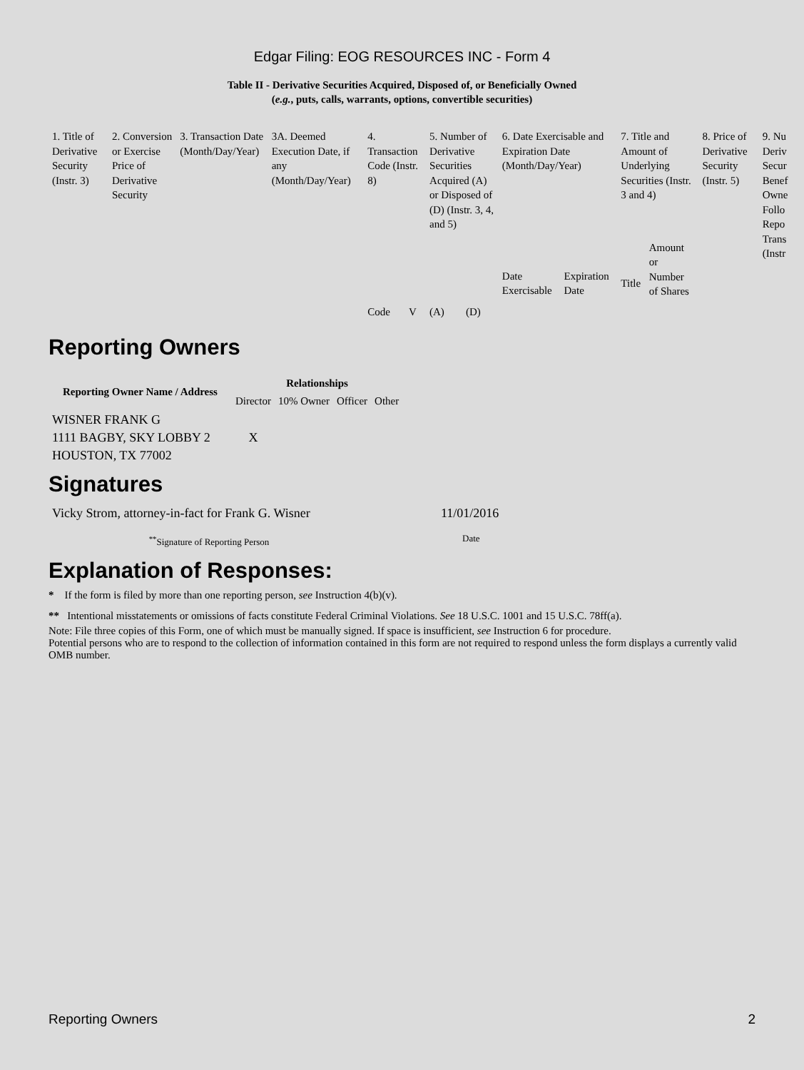Edgar Filing: EOG RESOURCES INC - Form 4
Table II - Derivative Securities Acquired, Disposed of, or Beneficially Owned
(e.g., puts, calls, warrants, options, convertible securities)
| 1. Title of Derivative Security (Instr. 3) | 2. Conversion or Exercise Price of Derivative Security | 3. Transaction Date (Month/Day/Year) | 3A. Deemed Execution Date, if any (Month/Day/Year) | 4. Transaction Code (Instr. 8) | | 5. Number of Derivative Securities Acquired (A) or Disposed of (D) (Instr. 3, 4, and 5) | | 6. Date Exercisable and Expiration Date (Month/Day/Year) | | 7. Title and Amount of Underlying Securities (Instr. 3 and 4) | | 8. Price of Derivative Security (Instr. 5) | 9. Nu Deriv Secur Benef Owne Follo Repo Trans (Instr |
| | | | | Code | V | (A) | (D) | Date Exercisable | Expiration Date | Title | Amount or Number of Shares | | |
Reporting Owners
| Reporting Owner Name / Address | Relationships | | | |
| --- | --- | --- | --- | --- |
| | Director | 10% Owner | Officer | Other |
| WISNER FRANK G 1111 BAGBY, SKY LOBBY 2 HOUSTON, TX 77002 | X | | | |
Signatures
| Vicky Strom, attorney-in-fact for Frank G. Wisner | 11/01/2016 |
| <sup>**</sup> Signature of Reporting Person | Date |
Explanation of Responses:
* If the form is filed by more than one reporting person, see Instruction 4(b)(v).
** Intentional misstatements or omissions of facts constitute Federal Criminal Violations. See 18 U.S.C. 1001 and 15 U.S.C. 78ff(a).
Note: File three copies of this Form, one of which must be manually signed. If space is insufficient, see Instruction 6 for procedure.
Potential persons who are to respond to the collection of information contained in this form are not required to respond unless the form displays a currently valid OMB number.
Reporting Owners 2